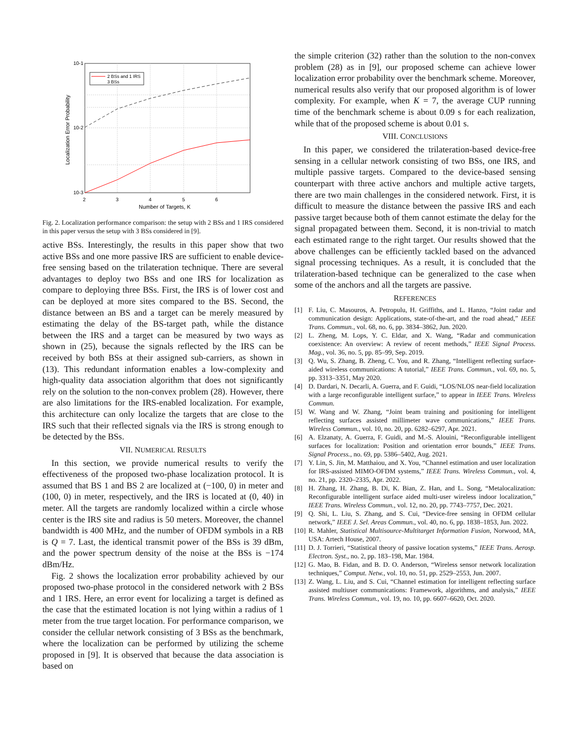2 BSs and 1 IRS
3 BSs
10-1
10-2
10-3
2
3
4
5
6
Number of Targets, K
Localization Error Probability
Fig. 2. Localization performance comparison: the setup with 2 BSs and 1 IRS considered in this paper versus the setup with 3 BSs considered in [9].
active BSs. Interestingly, the results in this paper show that two active BSs and one more passive IRS are sufficient to enable device-free sensing based on the trilateration technique. There are several advantages to deploy two BSs and one IRS for localization as compare to deploying three BSs. First, the IRS is of lower cost and can be deployed at more sites compared to the BS. Second, the distance between an BS and a target can be merely measured by estimating the delay of the BS-target path, while the distance between the IRS and a target can be measured by two ways as shown in (25), because the signals reflected by the IRS can be received by both BSs at their assigned sub-carriers, as shown in (13). This redundant information enables a low-complexity and high-quality data association algorithm that does not significantly rely on the solution to the non-convex problem (28). However, there are also limitations for the IRS-enabled localization. For example, this architecture can only localize the targets that are close to the IRS such that their reflected signals via the IRS is strong enough to be detected by the BSs.
VII. NUMERICAL RESULTS
In this section, we provide numerical results to verify the effectiveness of the proposed two-phase localization protocol. It is assumed that BS 1 and BS 2 are localized at (−100, 0) in meter and (100, 0) in meter, respectively, and the IRS is located at (0, 40) in meter. All the targets are randomly localized within a circle whose center is the IRS site and radius is 50 meters. Moreover, the channel bandwidth is 400 MHz, and the number of OFDM symbols in a RB is Q = 7. Last, the identical transmit power of the BSs is 39 dBm, and the power spectrum density of the noise at the BSs is −174 dBm/Hz.
Fig. 2 shows the localization error probability achieved by our proposed two-phase protocol in the considered network with 2 BSs and 1 IRS. Here, an error event for localizing a target is defined as the case that the estimated location is not lying within a radius of 1 meter from the true target location. For performance comparison, we consider the cellular network consisting of 3 BSs as the benchmark, where the localization can be performed by utilizing the scheme proposed in [9]. It is observed that because the data association is based on
the simple criterion (32) rather than the solution to the non-convex problem (28) as in [9], our proposed scheme can achieve lower localization error probability over the benchmark scheme. Moreover, numerical results also verify that our proposed algorithm is of lower complexity. For example, when K = 7, the average CUP running time of the benchmark scheme is about 0.09 s for each realization, while that of the proposed scheme is about 0.01 s.
VIII. CONCLUSIONS
In this paper, we considered the trilateration-based device-free sensing in a cellular network consisting of two BSs, one IRS, and multiple passive targets. Compared to the device-based sensing counterpart with three active anchors and multiple active targets, there are two main challenges in the considered network. First, it is difficult to measure the distance between the passive IRS and each passive target because both of them cannot estimate the delay for the signal propagated between them. Second, it is non-trivial to match each estimated range to the right target. Our results showed that the above challenges can be efficiently tackled based on the advanced signal processing techniques. As a result, it is concluded that the trilateration-based technique can be generalized to the case when some of the anchors and all the targets are passive.
REFERENCES
[1] F. Liu, C. Masouros, A. Petropulu, H. Griffiths, and L. Hanzo, “Joint radar and communication design: Applications, state-of-the-art, and the road ahead,” IEEE Trans. Commun., vol. 68, no. 6, pp. 3834–3862, Jun. 2020.
[2] L. Zheng, M. Lops, Y. C. Eldar, and X. Wang, “Radar and communication coexistence: An overview: A review of recent methods,” IEEE Signal Process. Mag., vol. 36, no. 5, pp. 85–99, Sep. 2019.
[3] Q. Wu, S. Zhang, B. Zheng, C. You, and R. Zhang, “Intelligent reflecting surface-aided wireless communications: A tutorial,” IEEE Trans. Commun., vol. 69, no. 5, pp. 3313–3351, May 2020.
[4] D. Dardari, N. Decarli, A. Guerra, and F. Guidi, “LOS/NLOS near-field localization with a large reconfigurable intelligent surface,” to appear in IEEE Trans. Wireless Commun.
[5] W. Wang and W. Zhang, “Joint beam training and positioning for intelligent reflecting surfaces assisted millimeter wave communications,” IEEE Trans. Wireless Commun., vol. 10, no. 20, pp. 6282–6297, Apr. 2021.
[6] A. Elzanaty, A. Guerra, F. Guidi, and M.-S. Alouini, “Reconfigurable intelligent surfaces for localization: Position and orientation error bounds,” IEEE Trans. Signal Process., no. 69, pp. 5386–5402, Aug. 2021.
[7] Y. Lin, S. Jin, M. Matthaiou, and X. You, “Channel estimation and user localization for IRS-assisted MIMO-OFDM systems,” IEEE Trans. Wireless Commun., vol. 4, no. 21, pp. 2320–2335, Apr. 2022.
[8] H. Zhang, H. Zhang, B. Di, K. Bian, Z. Han, and L. Song, “Metalocalization: Reconfigurable intelligent surface aided multi-user wireless indoor localization,” IEEE Trans. Wireless Commun., vol. 12, no. 20, pp. 7743–7757, Dec. 2021.
[9] Q. Shi, L. Liu, S. Zhang, and S. Cui, “Device-free sensing in OFDM cellular network,” IEEE J. Sel. Areas Commun., vol. 40, no. 6, pp. 1838–1853, Jun. 2022.
[10] R. Mahler, Statistical Multisource-Multitarget Information Fusion, Norwood, MA, USA: Artech House, 2007.
[11] D. J. Torrieri, “Statistical theory of passive location systems,” IEEE Trans. Aerosp. Electron. Syst., no. 2, pp. 183–198, Mar. 1984.
[12] G. Mao, B. Fidan, and B. D. O. Anderson, “Wireless sensor network localization techniques,” Comput. Netw., vol. 10, no. 51, pp. 2529–2553, Jun. 2007.
[13] Z. Wang, L. Liu, and S. Cui, “Channel estimation for intelligent reflecting surface assisted multiuser communications: Framework, algorithms, and analysis,” IEEE Trans. Wireless Commun., vol. 19, no. 10, pp. 6607–6620, Oct. 2020.